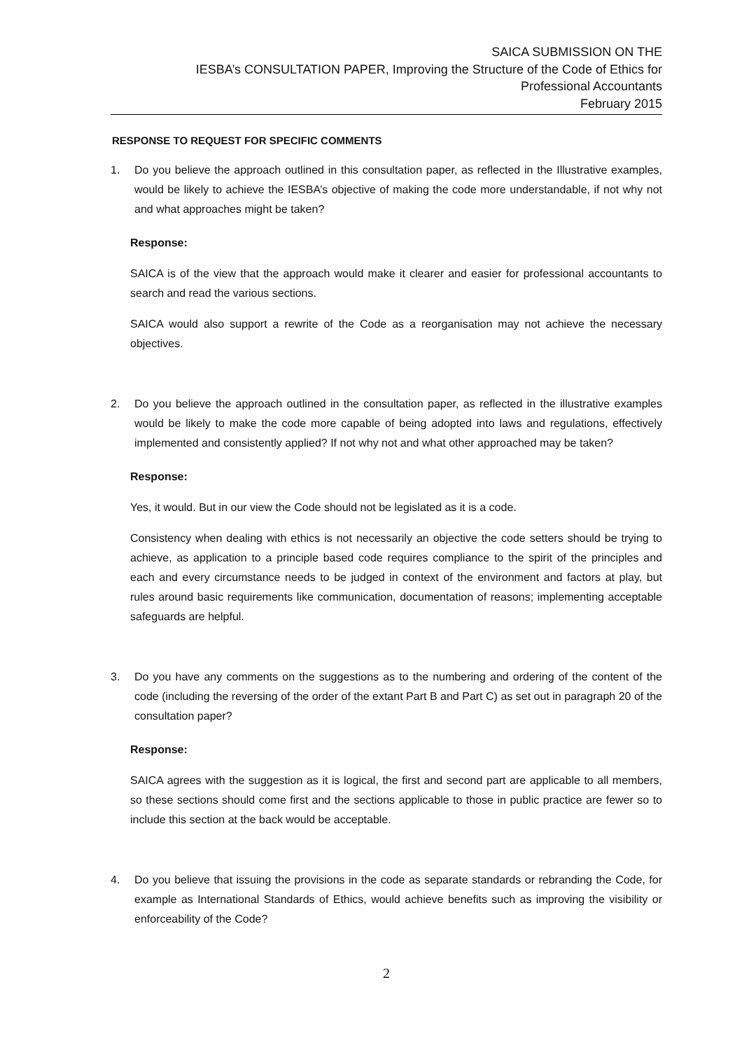SAICA SUBMISSION ON THE
IESBA’s CONSULTATION PAPER, Improving the Structure of the Code of Ethics for
Professional Accountants
February 2015
RESPONSE TO REQUEST FOR SPECIFIC COMMENTS
1. Do you believe the approach outlined in this consultation paper, as reflected in the Illustrative examples, would be likely to achieve the IESBA’s objective of making the code more understandable, if not why not and what approaches might be taken?
Response:
SAICA is of the view that the approach would make it clearer and easier for professional accountants to search and read the various sections.
SAICA would also support a rewrite of the Code as a reorganisation may not achieve the necessary objectives.
2. Do you believe the approach outlined in the consultation paper, as reflected in the illustrative examples would be likely to make the code more capable of being adopted into laws and regulations, effectively implemented and consistently applied? If not why not and what other approached may be taken?
Response:
Yes, it would. But in our view the Code should not be legislated as it is a code.
Consistency when dealing with ethics is not necessarily an objective the code setters should be trying to achieve, as application to a principle based code requires compliance to the spirit of the principles and each and every circumstance needs to be judged in context of the environment and factors at play, but rules around basic requirements like communication, documentation of reasons; implementing acceptable safeguards are helpful.
3. Do you have any comments on the suggestions as to the numbering and ordering of the content of the code (including the reversing of the order of the extant Part B and Part C) as set out in paragraph 20 of the consultation paper?
Response:
SAICA agrees with the suggestion as it is logical, the first and second part are applicable to all members, so these sections should come first and the sections applicable to those in public practice are fewer so to include this section at the back would be acceptable.
4. Do you believe that issuing the provisions in the code as separate standards or rebranding the Code, for example as International Standards of Ethics, would achieve benefits such as improving the visibility or enforceability of the Code?
2